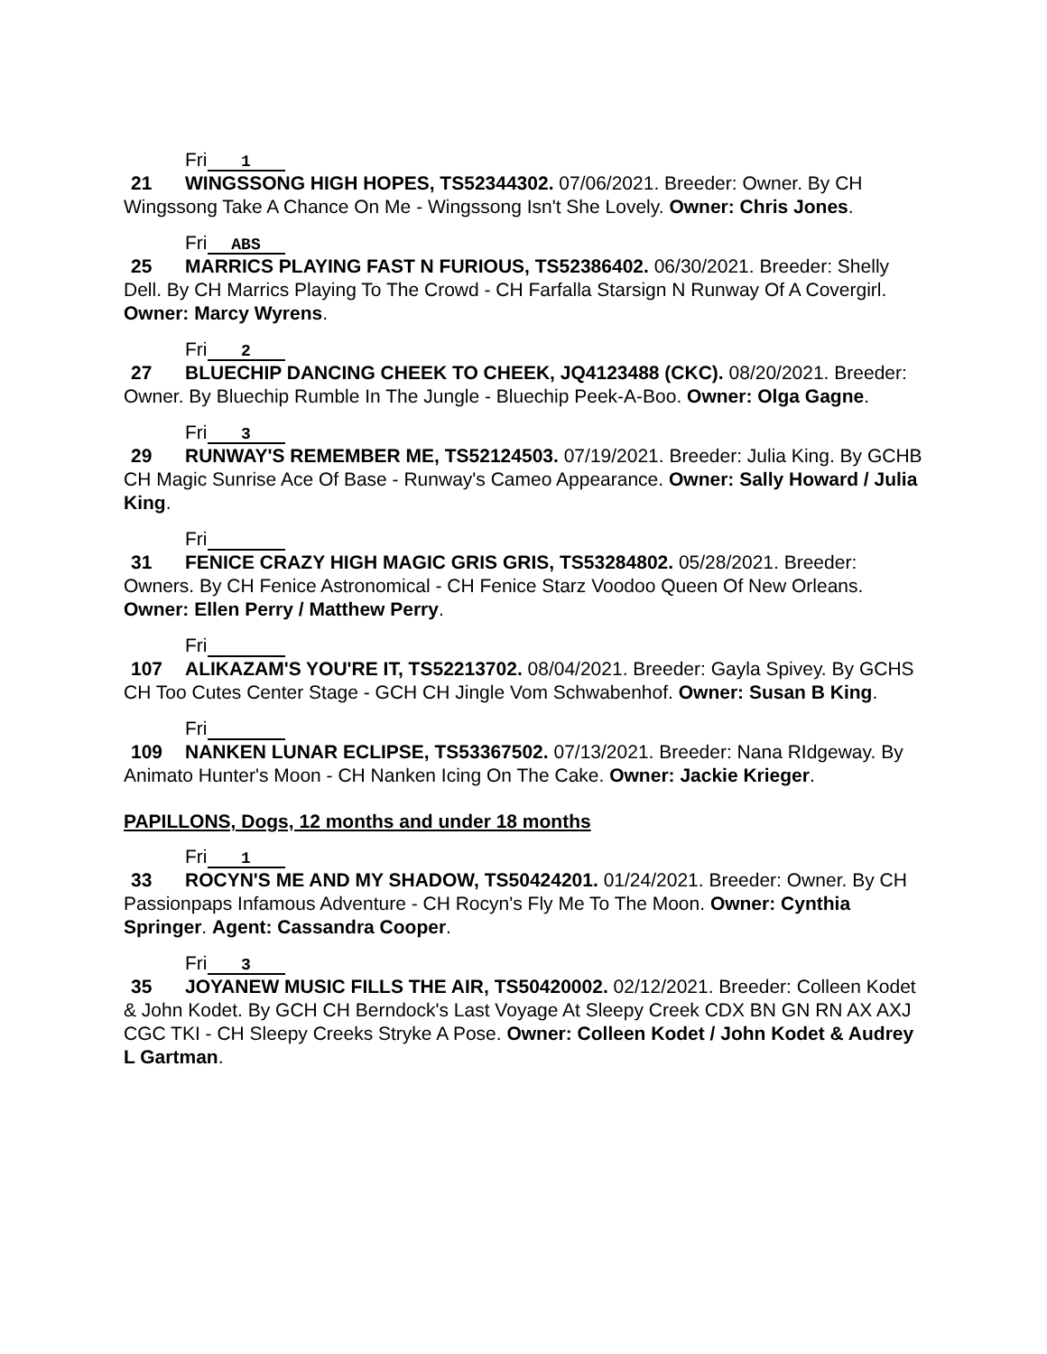Fri 1
21 WINGSSONG HIGH HOPES, TS52344302. 07/06/2021. Breeder: Owner. By CH Wingssong Take A Chance On Me - Wingssong Isn't She Lovely. Owner: Chris Jones.
Fri ABS
25 MARRICS PLAYING FAST N FURIOUS, TS52386402. 06/30/2021. Breeder: Shelly Dell. By CH Marrics Playing To The Crowd - CH Farfalla Starsign N Runway Of A Covergirl. Owner: Marcy Wyrens.
Fri 2
27 BLUECHIP DANCING CHEEK TO CHEEK, JQ4123488 (CKC). 08/20/2021. Breeder: Owner. By Bluechip Rumble In The Jungle - Bluechip Peek-A-Boo. Owner: Olga Gagne.
Fri 3
29 RUNWAY'S REMEMBER ME, TS52124503. 07/19/2021. Breeder: Julia King. By GCHB CH Magic Sunrise Ace Of Base - Runway's Cameo Appearance. Owner: Sally Howard / Julia King.
Fri
31 FENICE CRAZY HIGH MAGIC GRIS GRIS, TS53284802. 05/28/2021. Breeder: Owners. By CH Fenice Astronomical - CH Fenice Starz Voodoo Queen Of New Orleans. Owner: Ellen Perry / Matthew Perry.
Fri
107 ALIKAZAM'S YOU'RE IT, TS52213702. 08/04/2021. Breeder: Gayla Spivey. By GCHS CH Too Cutes Center Stage - GCH CH Jingle Vom Schwabenhof. Owner: Susan B King.
Fri
109 NANKEN LUNAR ECLIPSE, TS53367502. 07/13/2021. Breeder: Nana RIdgeway. By Animato Hunter's Moon - CH Nanken Icing On The Cake. Owner: Jackie Krieger.
PAPILLONS, Dogs, 12 months and under 18 months
Fri 1
33 ROCYN'S ME AND MY SHADOW, TS50424201. 01/24/2021. Breeder: Owner. By CH Passionpaps Infamous Adventure - CH Rocyn's Fly Me To The Moon. Owner: Cynthia Springer. Agent: Cassandra Cooper.
Fri 3
35 JOYANEW MUSIC FILLS THE AIR, TS50420002. 02/12/2021. Breeder: Colleen Kodet & John Kodet. By GCH CH Berndock's Last Voyage At Sleepy Creek CDX BN GN RN AX AXJ CGC TKI - CH Sleepy Creeks Stryke A Pose. Owner: Colleen Kodet / John Kodet & Audrey L Gartman.